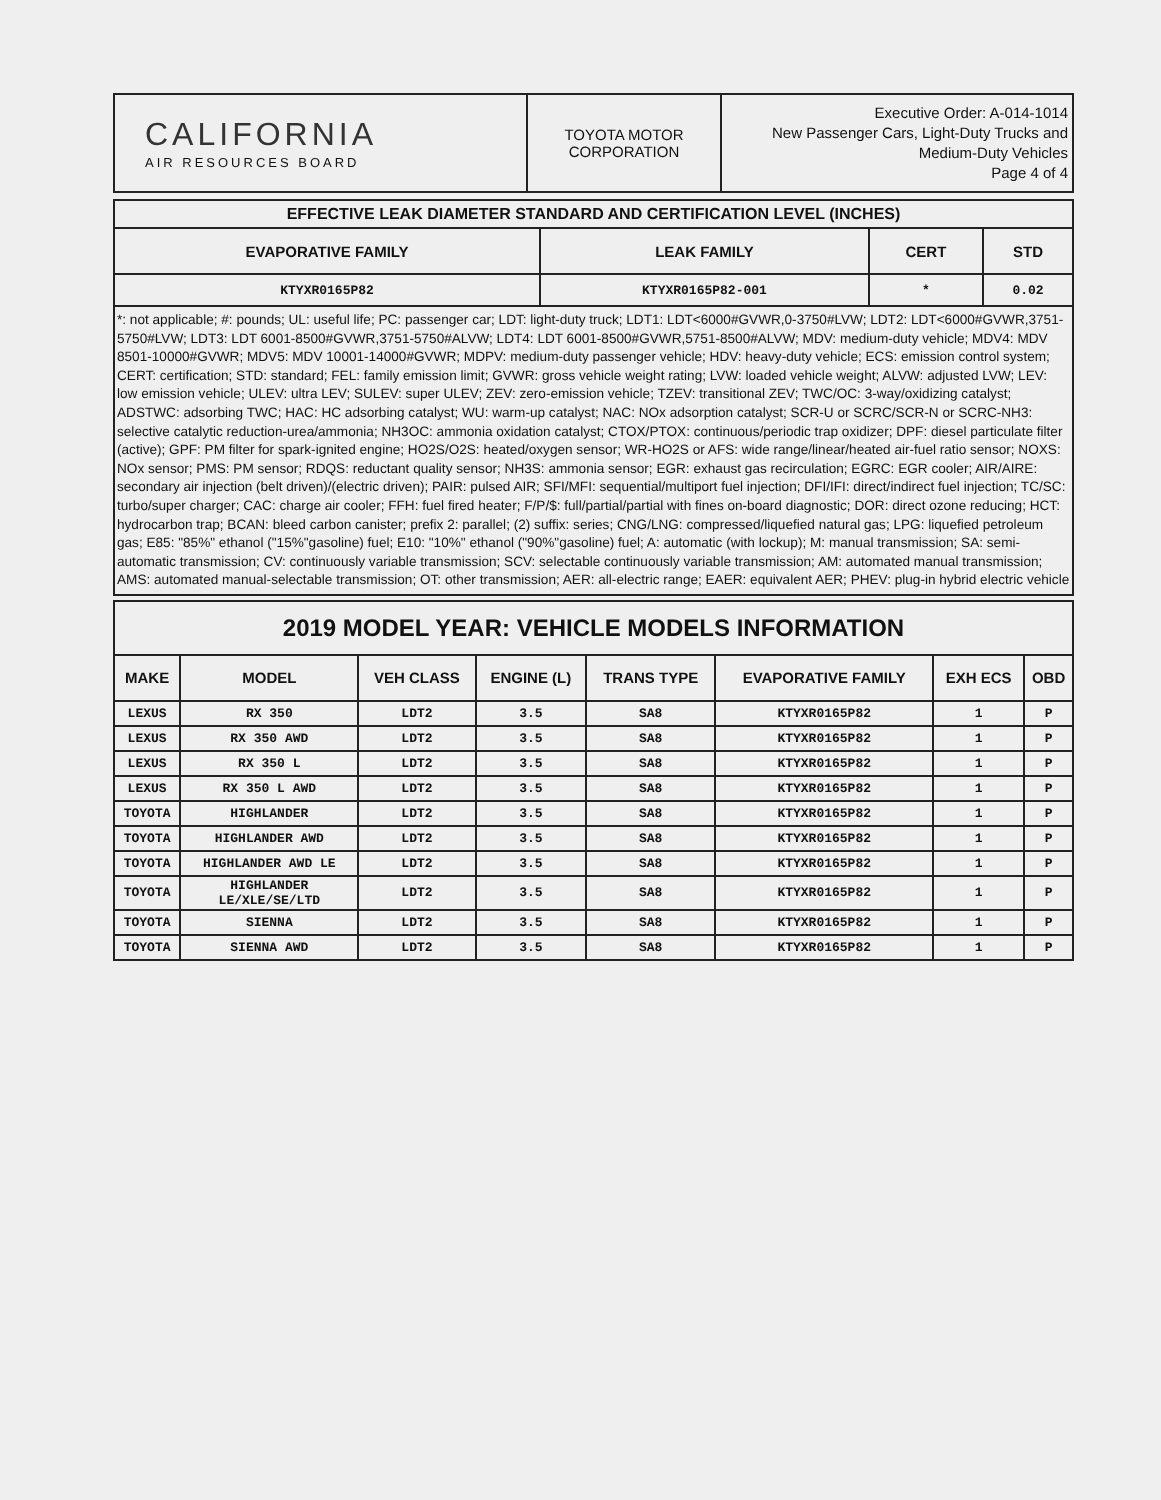| CALIFORNIA AIR RESOURCES BOARD | TOYOTA MOTOR CORPORATION | Executive Order: A-014-1014 New Passenger Cars, Light-Duty Trucks and Medium-Duty Vehicles Page 4 of 4 |
| EFFECTIVE LEAK DIAMETER STANDARD AND CERTIFICATION LEVEL (INCHES) | | | |
| --- | --- | --- | --- |
| EVAPORATIVE FAMILY | LEAK FAMILY | CERT | STD |
| KTYXR0165P82 | KTYXR0165P82-001 | * | 0.02 |
*: not applicable; #: pounds; UL: useful life; PC: passenger car; LDT: light-duty truck; LDT1: LDT<6000#GVWR,0-3750#LVW; LDT2: LDT<6000#GVWR,3751-5750#LVW; LDT3: LDT 6001-8500#GVWR,3751-5750#ALVW; LDT4: LDT 6001-8500#GVWR,5751-8500#ALVW; MDV: medium-duty vehicle; MDV4: MDV 8501-10000#GVWR; MDV5: MDV 10001-14000#GVWR; MDPV: medium-duty passenger vehicle; HDV: heavy-duty vehicle; ECS: emission control system; CERT: certification; STD: standard; FEL: family emission limit; GVWR: gross vehicle weight rating; LVW: loaded vehicle weight; ALVW: adjusted LVW; LEV: low emission vehicle; ULEV: ultra LEV; SULEV: super ULEV; ZEV: zero-emission vehicle; TZEV: transitional ZEV; TWC/OC: 3-way/oxidizing catalyst; ADSTWC: adsorbing TWC; HAC: HC adsorbing catalyst; WU: warm-up catalyst; NAC: NOx adsorption catalyst; SCR-U or SCRC/SCR-N or SCRC-NH3: selective catalytic reduction-urea/ammonia; NH3OC: ammonia oxidation catalyst; CTOX/PTOX: continuous/periodic trap oxidizer; DPF: diesel particulate filter (active); GPF: PM filter for spark-ignited engine; HO2S/O2S: heated/oxygen sensor; WR-HO2S or AFS: wide range/linear/heated air-fuel ratio sensor; NOXS: NOx sensor; PMS: PM sensor; RDQS: reductant quality sensor; NH3S: ammonia sensor; EGR: exhaust gas recirculation; EGRC: EGR cooler; AIR/AIRE: secondary air injection (belt driven)/(electric driven); PAIR: pulsed AIR; SFI/MFI: sequential/multiport fuel injection; DFI/IFI: direct/indirect fuel injection; TC/SC: turbo/super charger; CAC: charge air cooler; FFH: fuel fired heater; F/P/$: full/partial/partial with fines on-board diagnostic; DOR: direct ozone reducing; HCT: hydrocarbon trap; BCAN: bleed carbon canister; prefix 2: parallel; (2) suffix: series; CNG/LNG: compressed/liquefied natural gas; LPG: liquefied petroleum gas; E85: "85%" ethanol ("15%"gasoline) fuel; E10: "10%" ethanol ("90%"gasoline) fuel; A: automatic (with lockup); M: manual transmission; SA: semi-automatic transmission; CV: continuously variable transmission; SCV: selectable continuously variable transmission; AM: automated manual transmission; AMS: automated manual-selectable transmission; OT: other transmission; AER: all-electric range; EAER: equivalent AER; PHEV: plug-in hybrid electric vehicle
| 2019 MODEL YEAR: VEHICLE MODELS INFORMATION | | | | | | | |
| --- | --- | --- | --- | --- | --- | --- | --- |
| MAKE | MODEL | VEH CLASS | ENGINE (L) | TRANS TYPE | EVAPORATIVE FAMILY | EXH ECS | OBD |
| LEXUS | RX 350 | LDT2 | 3.5 | SA8 | KTYXR0165P82 | 1 | P |
| LEXUS | RX 350 AWD | LDT2 | 3.5 | SA8 | KTYXR0165P82 | 1 | P |
| LEXUS | RX 350 L | LDT2 | 3.5 | SA8 | KTYXR0165P82 | 1 | P |
| LEXUS | RX 350 L AWD | LDT2 | 3.5 | SA8 | KTYXR0165P82 | 1 | P |
| TOYOTA | HIGHLANDER | LDT2 | 3.5 | SA8 | KTYXR0165P82 | 1 | P |
| TOYOTA | HIGHLANDER AWD | LDT2 | 3.5 | SA8 | KTYXR0165P82 | 1 | P |
| TOYOTA | HIGHLANDER AWD LE | LDT2 | 3.5 | SA8 | KTYXR0165P82 | 1 | P |
| TOYOTA | HIGHLANDER LE/XLE/SE/LTD | LDT2 | 3.5 | SA8 | KTYXR0165P82 | 1 | P |
| TOYOTA | SIENNA | LDT2 | 3.5 | SA8 | KTYXR0165P82 | 1 | P |
| TOYOTA | SIENNA AWD | LDT2 | 3.5 | SA8 | KTYXR0165P82 | 1 | P |